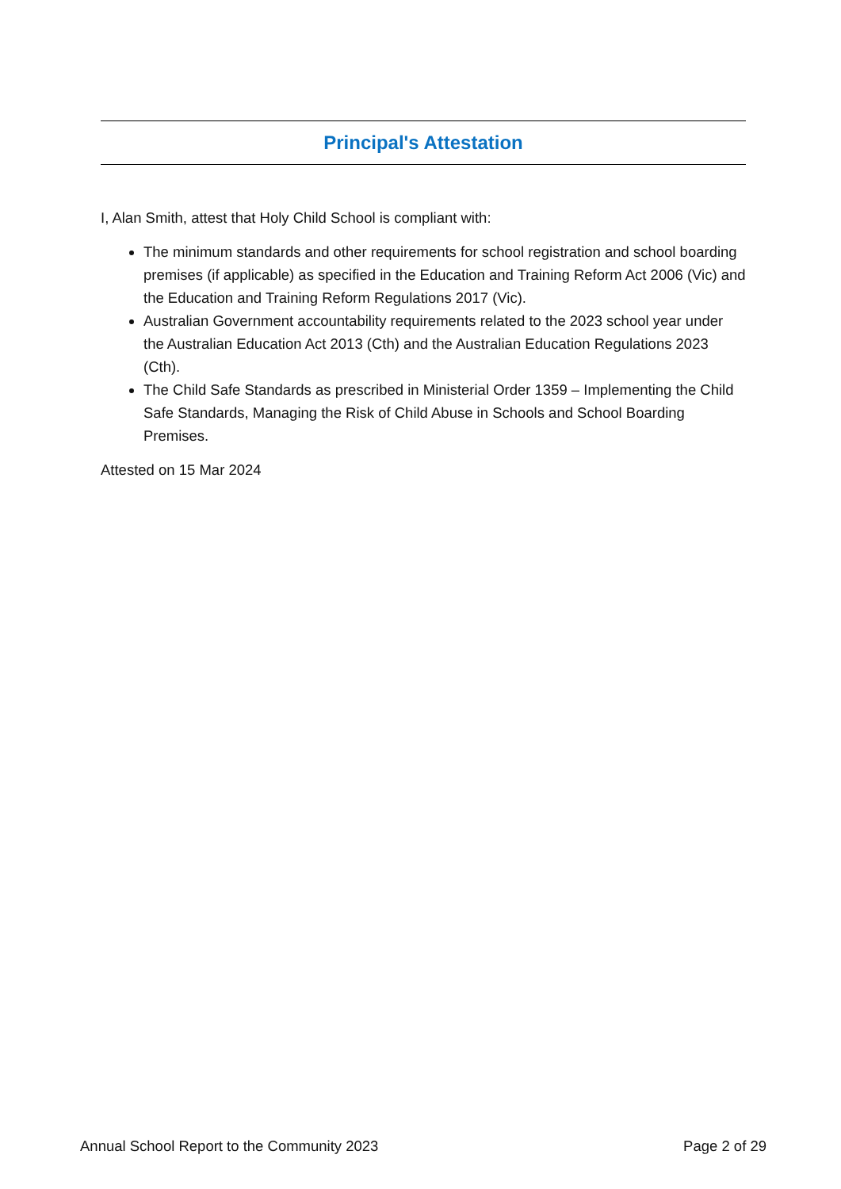Principal's Attestation
I, Alan Smith, attest that Holy Child School is compliant with:
The minimum standards and other requirements for school registration and school boarding premises (if applicable) as specified in the Education and Training Reform Act 2006 (Vic) and the Education and Training Reform Regulations 2017 (Vic).
Australian Government accountability requirements related to the 2023 school year under the Australian Education Act 2013 (Cth) and the Australian Education Regulations 2023 (Cth).
The Child Safe Standards as prescribed in Ministerial Order 1359 – Implementing the Child Safe Standards, Managing the Risk of Child Abuse in Schools and School Boarding Premises.
Attested on 15 Mar 2024
Annual School Report to the Community 2023 Page 2 of 29